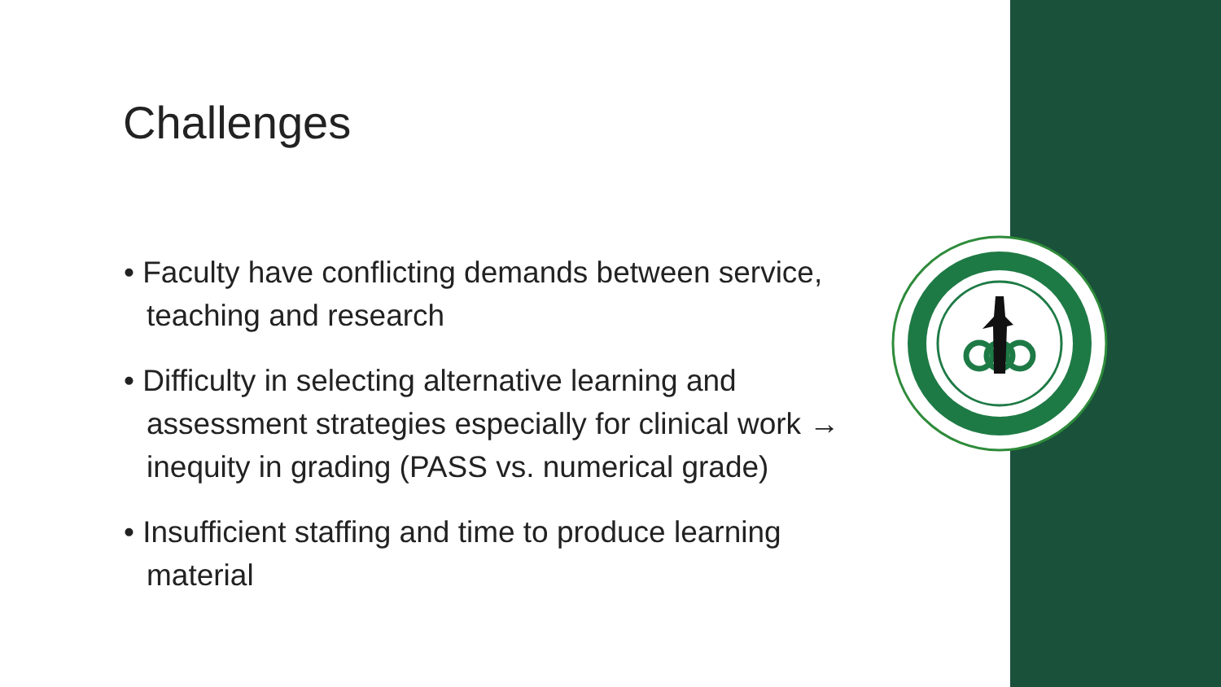Challenges
• Faculty have conflicting demands between service, teaching and research
• Difficulty in selecting alternative learning and assessment strategies especially for clinical work → inequity in grading (PASS vs. numerical grade)
• Insufficient staffing and time to produce learning material